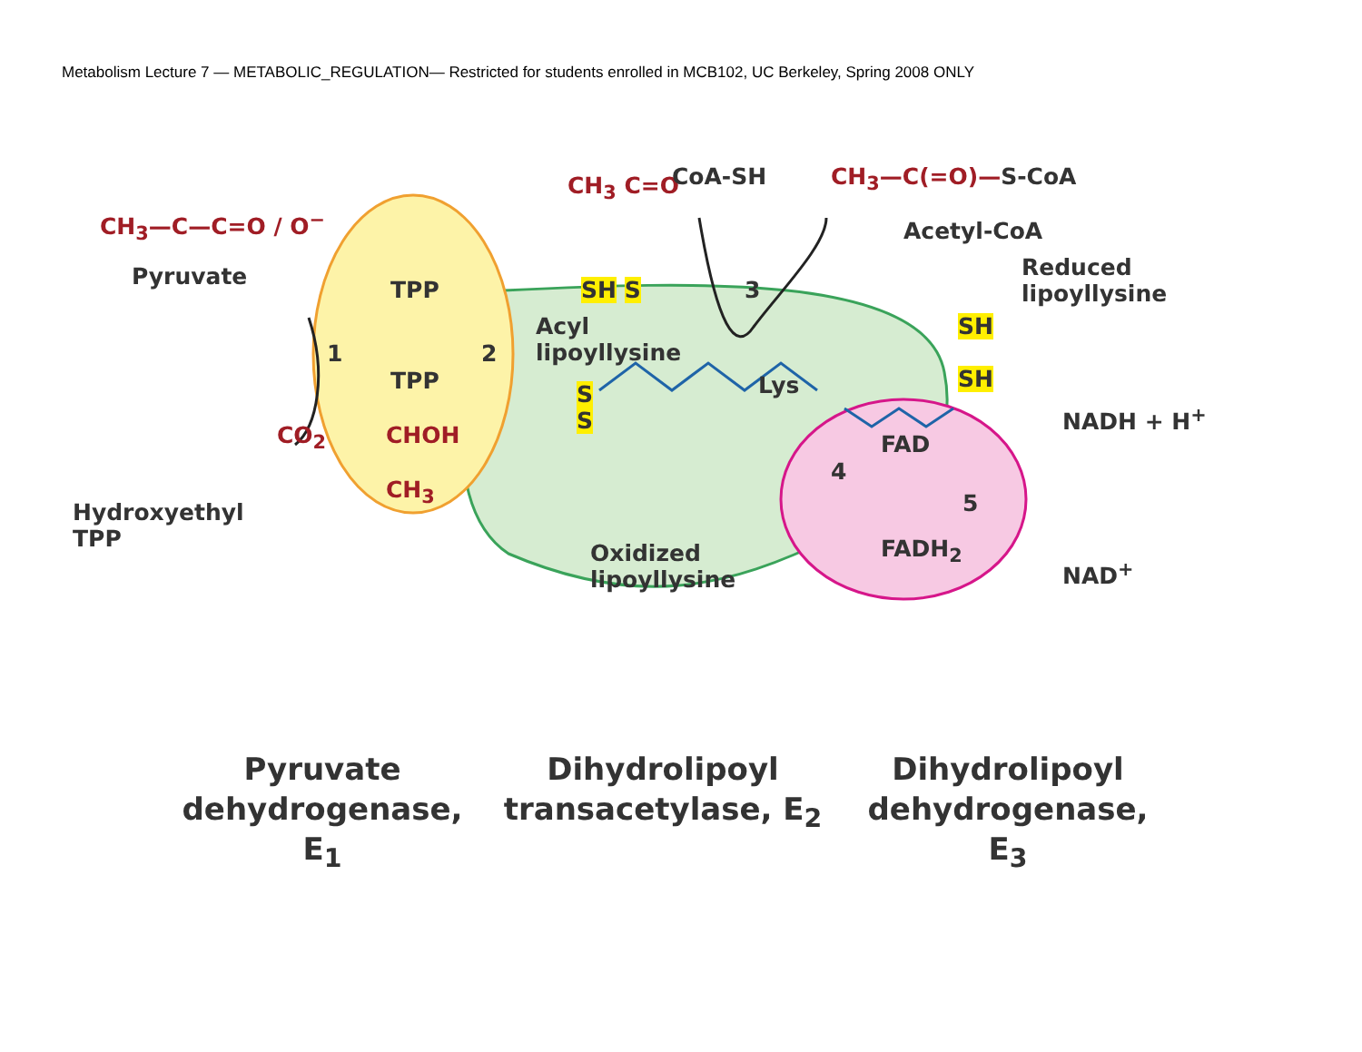Metabolism Lecture 7 — METABOLIC_REGULATION— Restricted for students enrolled in MCB102, UC Berkeley, Spring 2008 ONLY
CH<sub>3</sub>—C—C=O / O<sup>−</sup>
Pyruvate
TPP
1 2
TPP
CO<sub>2</sub> CHOH
CH<sub>3</sub>
Hydroxyethyl
TPP
CH<sub>3</sub> C=O CoA-SH CH<sub>3</sub>—C(=O)—S-CoA
Acetyl-CoA
Reduced
lipoyllysine
3
SH S
Acyl
lipoyllysine
Lys
SH
SH
S
S
FAD
4
5
FADH<sub>2</sub>
NADH + H<sup>+</sup>
NAD<sup>+</sup>
Oxidized
lipoyllysine
Pyruvate dehydrogenase, E<sub>1</sub>
Dihydrolipoyl transacetylase, E<sub>2</sub>
Dihydrolipoyl dehydrogenase, E<sub>3</sub>